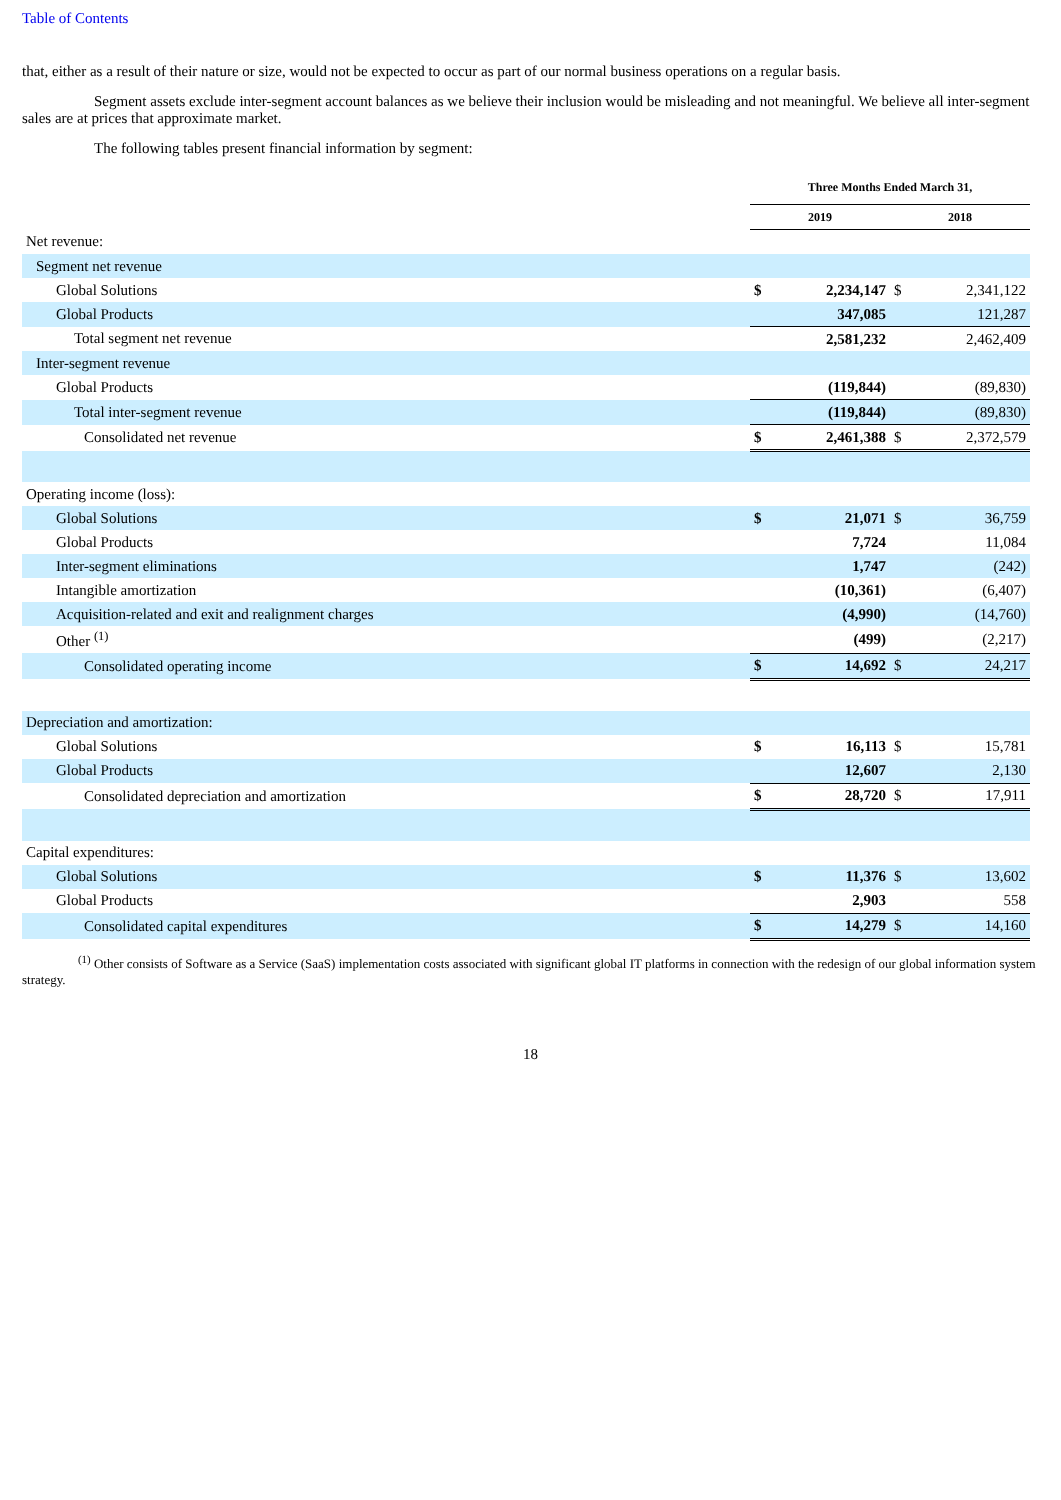Table of Contents
that, either as a result of their nature or size, would not be expected to occur as part of our normal business operations on a regular basis.
Segment assets exclude inter-segment account balances as we believe their inclusion would be misleading and not meaningful. We believe all inter-segment sales are at prices that approximate market.
The following tables present financial information by segment:
| | Three Months Ended March 31, | | | |
| | 2019 | | 2018 | |
| Net revenue: | | | | |
| Segment net revenue | | | | |
| Global Solutions | $ | 2,234,147 | $ | 2,341,122 |
| Global Products | | 347,085 | | 121,287 |
| Total segment net revenue | | 2,581,232 | | 2,462,409 |
| Inter-segment revenue | | | | |
| Global Products | | (119,844) | | (89,830) |
| Total inter-segment revenue | | (119,844) | | (89,830) |
| Consolidated net revenue | $ | 2,461,388 | $ | 2,372,579 |
| Operating income (loss): | | | | |
| Global Solutions | $ | 21,071 | $ | 36,759 |
| Global Products | | 7,724 | | 11,084 |
| Inter-segment eliminations | | 1,747 | | (242) |
| Intangible amortization | | (10,361) | | (6,407) |
| Acquisition-related and exit and realignment charges | | (4,990) | | (14,760) |
| Other <sup>(1)</sup> | | (499) | | (2,217) |
| Consolidated operating income | $ | 14,692 | $ | 24,217 |
| Depreciation and amortization: | | | | |
| Global Solutions | $ | 16,113 | $ | 15,781 |
| Global Products | | 12,607 | | 2,130 |
| Consolidated depreciation and amortization | $ | 28,720 | $ | 17,911 |
| Capital expenditures: | | | | |
| Global Solutions | $ | 11,376 | $ | 13,602 |
| Global Products | | 2,903 | | 558 |
| Consolidated capital expenditures | $ | 14,279 | $ | 14,160 |
<sup>(1)</sup> Other consists of Software as a Service (SaaS) implementation costs associated with significant global IT platforms in connection with the redesign of our global information system strategy.
18